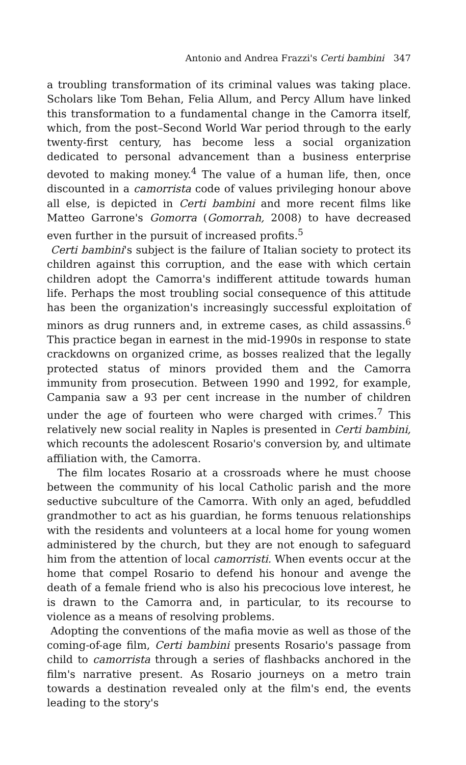Antonio and Andrea Frazzi's Certi bambini 347
a troubling transformation of its criminal values was taking place. Scholars like Tom Behan, Felia Allum, and Percy Allum have linked this transformation to a fundamental change in the Camorra itself, which, from the post–Second World War period through to the early twenty-first century, has become less a social organization dedicated to personal advancement than a business enterprise devoted to making money.<sup>4</sup> The value of a human life, then, once discounted in a camorrista code of values privileging honour above all else, is depicted in Certi bambini and more recent films like Matteo Garrone's Gomorra (Gomorrah, 2008) to have decreased even further in the pursuit of increased profits.<sup>5</sup>
Certi bambini's subject is the failure of Italian society to protect its children against this corruption, and the ease with which certain children adopt the Camorra's indifferent attitude towards human life. Perhaps the most troubling social consequence of this attitude has been the organization's increasingly successful exploitation of minors as drug runners and, in extreme cases, as child assassins.<sup>6</sup> This practice began in earnest in the mid-1990s in response to state crackdowns on organized crime, as bosses realized that the legally protected status of minors provided them and the Camorra immunity from prosecution. Between 1990 and 1992, for example, Campania saw a 93 per cent increase in the number of children under the age of fourteen who were charged with crimes.<sup>7</sup> This relatively new social reality in Naples is presented in Certi bambini, which recounts the adolescent Rosario's conversion by, and ultimate affiliation with, the Camorra.
The film locates Rosario at a crossroads where he must choose between the community of his local Catholic parish and the more seductive subculture of the Camorra. With only an aged, befuddled grandmother to act as his guardian, he forms tenuous relationships with the residents and volunteers at a local home for young women administered by the church, but they are not enough to safeguard him from the attention of local camorristi. When events occur at the home that compel Rosario to defend his honour and avenge the death of a female friend who is also his precocious love interest, he is drawn to the Camorra and, in particular, to its recourse to violence as a means of resolving problems.
Adopting the conventions of the mafia movie as well as those of the coming-of-age film, Certi bambini presents Rosario's passage from child to camorrista through a series of flashbacks anchored in the film's narrative present. As Rosario journeys on a metro train towards a destination revealed only at the film's end, the events leading to the story's